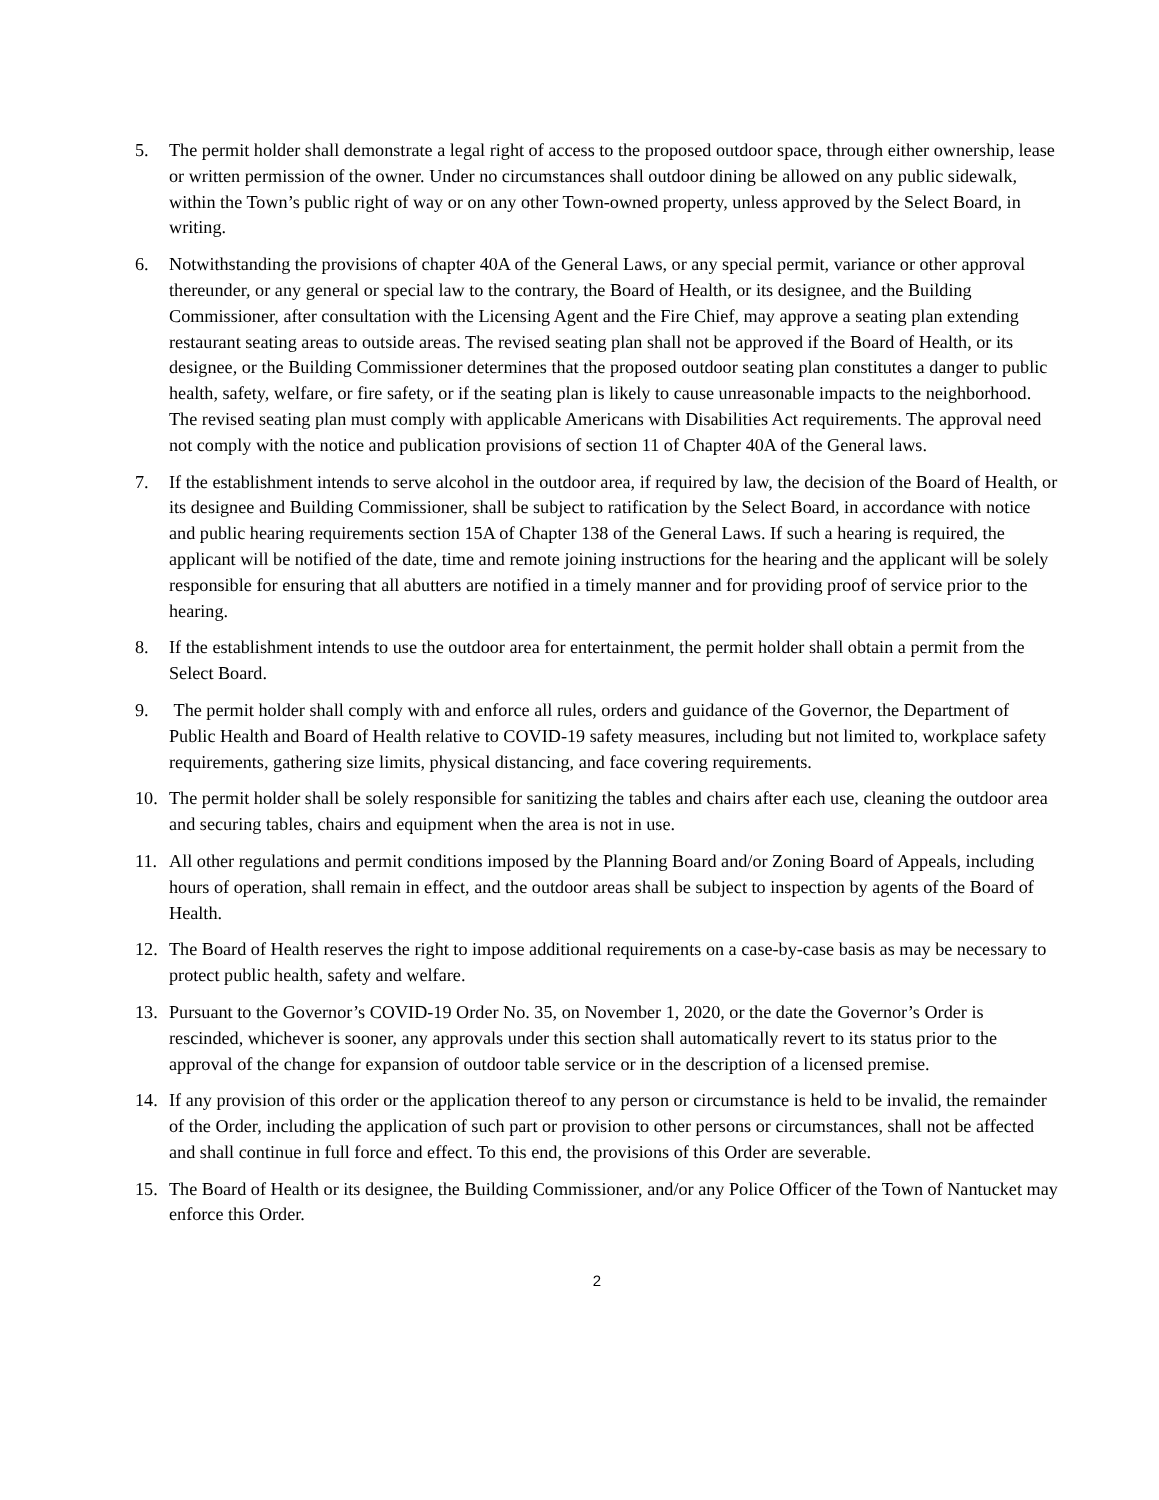5. The permit holder shall demonstrate a legal right of access to the proposed outdoor space, through either ownership, lease or written permission of the owner. Under no circumstances shall outdoor dining be allowed on any public sidewalk, within the Town’s public right of way or on any other Town-owned property, unless approved by the Select Board, in writing.
6. Notwithstanding the provisions of chapter 40A of the General Laws, or any special permit, variance or other approval thereunder, or any general or special law to the contrary, the Board of Health, or its designee, and the Building Commissioner, after consultation with the Licensing Agent and the Fire Chief, may approve a seating plan extending restaurant seating areas to outside areas. The revised seating plan shall not be approved if the Board of Health, or its designee, or the Building Commissioner determines that the proposed outdoor seating plan constitutes a danger to public health, safety, welfare, or fire safety, or if the seating plan is likely to cause unreasonable impacts to the neighborhood. The revised seating plan must comply with applicable Americans with Disabilities Act requirements. The approval need not comply with the notice and publication provisions of section 11 of Chapter 40A of the General laws.
7. If the establishment intends to serve alcohol in the outdoor area, if required by law, the decision of the Board of Health, or its designee and Building Commissioner, shall be subject to ratification by the Select Board, in accordance with notice and public hearing requirements section 15A of Chapter 138 of the General Laws. If such a hearing is required, the applicant will be notified of the date, time and remote joining instructions for the hearing and the applicant will be solely responsible for ensuring that all abutters are notified in a timely manner and for providing proof of service prior to the hearing.
8. If the establishment intends to use the outdoor area for entertainment, the permit holder shall obtain a permit from the Select Board.
9. The permit holder shall comply with and enforce all rules, orders and guidance of the Governor, the Department of Public Health and Board of Health relative to COVID-19 safety measures, including but not limited to, workplace safety requirements, gathering size limits, physical distancing, and face covering requirements.
10. The permit holder shall be solely responsible for sanitizing the tables and chairs after each use, cleaning the outdoor area and securing tables, chairs and equipment when the area is not in use.
11. All other regulations and permit conditions imposed by the Planning Board and/or Zoning Board of Appeals, including hours of operation, shall remain in effect, and the outdoor areas shall be subject to inspection by agents of the Board of Health.
12. The Board of Health reserves the right to impose additional requirements on a case-by-case basis as may be necessary to protect public health, safety and welfare.
13. Pursuant to the Governor’s COVID-19 Order No. 35, on November 1, 2020, or the date the Governor’s Order is rescinded, whichever is sooner, any approvals under this section shall automatically revert to its status prior to the approval of the change for expansion of outdoor table service or in the description of a licensed premise.
14. If any provision of this order or the application thereof to any person or circumstance is held to be invalid, the remainder of the Order, including the application of such part or provision to other persons or circumstances, shall not be affected and shall continue in full force and effect. To this end, the provisions of this Order are severable.
15. The Board of Health or its designee, the Building Commissioner, and/or any Police Officer of the Town of Nantucket may enforce this Order.
2